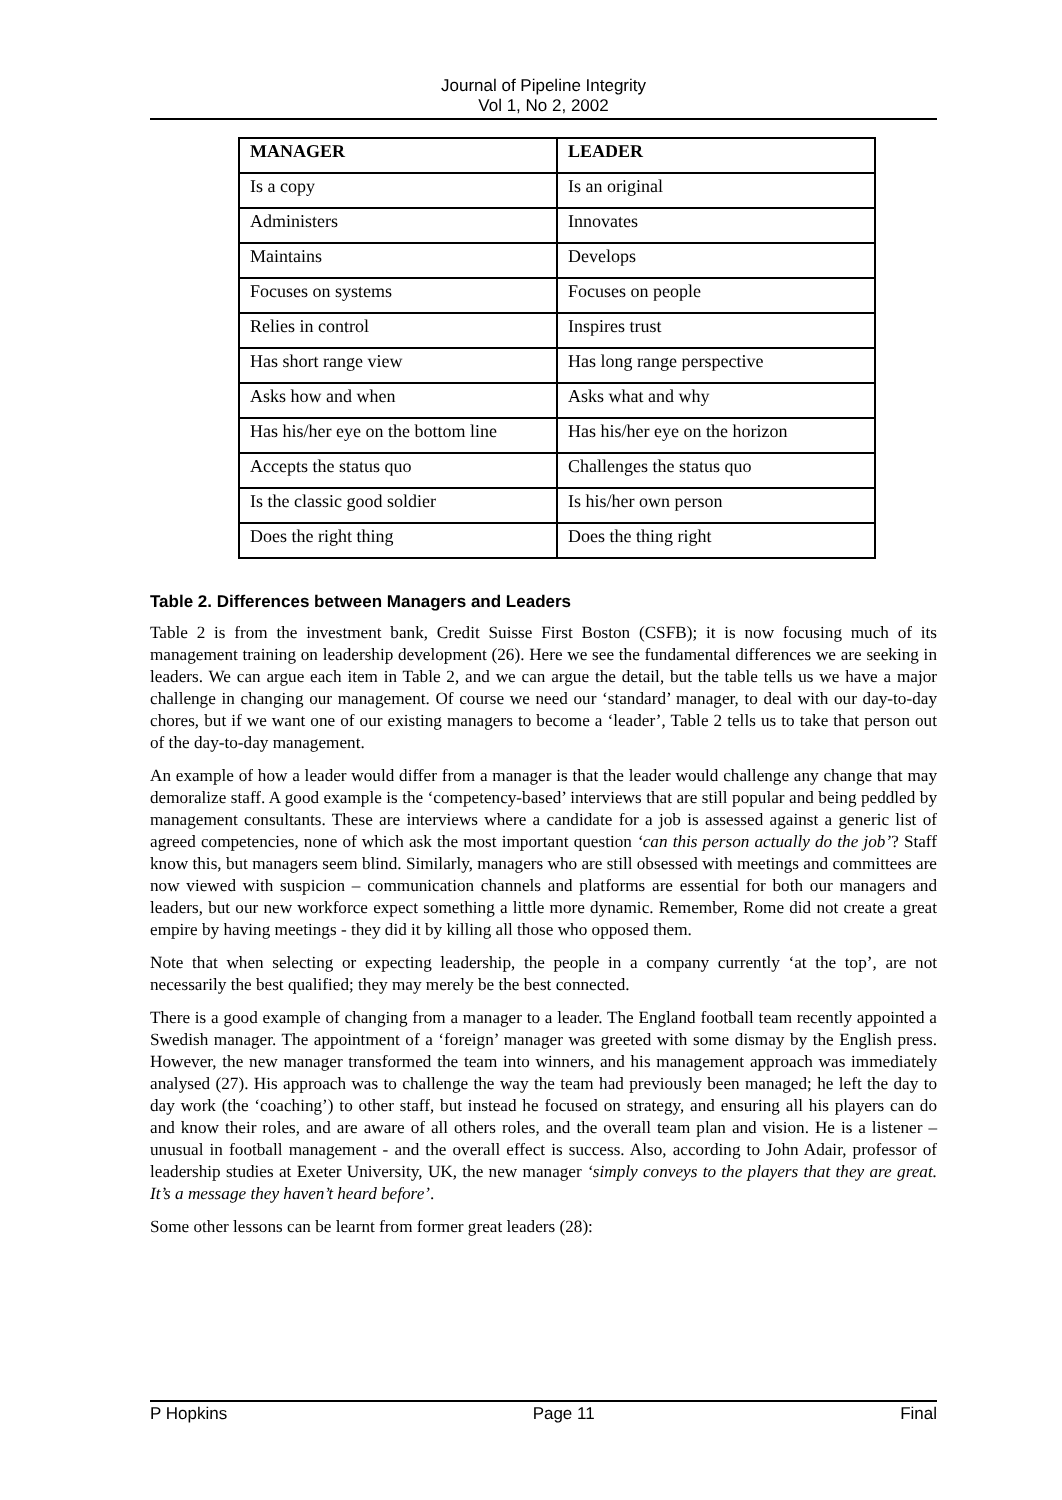Journal of Pipeline Integrity
Vol 1, No 2, 2002
| MANAGER | LEADER |
| --- | --- |
| Is a copy | Is an original |
| Administers | Innovates |
| Maintains | Develops |
| Focuses on systems | Focuses on people |
| Relies in control | Inspires trust |
| Has short range view | Has long range perspective |
| Asks how and when | Asks what and why |
| Has his/her eye on the bottom line | Has his/her eye on the horizon |
| Accepts the status quo | Challenges the status quo |
| Is the classic good soldier | Is his/her own person |
| Does the right thing | Does the thing right |
Table 2. Differences between Managers and Leaders
Table 2 is from the investment bank, Credit Suisse First Boston (CSFB); it is now focusing much of its management training on leadership development (26). Here we see the fundamental differences we are seeking in leaders. We can argue each item in Table 2, and we can argue the detail, but the table tells us we have a major challenge in changing our management. Of course we need our ‘standard’ manager, to deal with our day-to-day chores, but if we want one of our existing managers to become a ‘leader’, Table 2 tells us to take that person out of the day-to-day management.
An example of how a leader would differ from a manager is that the leader would challenge any change that may demoralize staff. A good example is the ‘competency-based’ interviews that are still popular and being peddled by management consultants. These are interviews where a candidate for a job is assessed against a generic list of agreed competencies, none of which ask the most important question ‘can this person actually do the job’? Staff know this, but managers seem blind. Similarly, managers who are still obsessed with meetings and committees are now viewed with suspicion – communication channels and platforms are essential for both our managers and leaders, but our new workforce expect something a little more dynamic. Remember, Rome did not create a great empire by having meetings - they did it by killing all those who opposed them.
Note that when selecting or expecting leadership, the people in a company currently ‘at the top’, are not necessarily the best qualified; they may merely be the best connected.
There is a good example of changing from a manager to a leader. The England football team recently appointed a Swedish manager. The appointment of a ‘foreign’ manager was greeted with some dismay by the English press. However, the new manager transformed the team into winners, and his management approach was immediately analysed (27). His approach was to challenge the way the team had previously been managed; he left the day to day work (the ‘coaching’) to other staff, but instead he focused on strategy, and ensuring all his players can do and know their roles, and are aware of all others roles, and the overall team plan and vision. He is a listener – unusual in football management - and the overall effect is success. Also, according to John Adair, professor of leadership studies at Exeter University, UK, the new manager ‘simply conveys to the players that they are great. It’s a message they haven’t heard before’.
Some other lessons can be learnt from former great leaders (28):
P Hopkins Page 11 Final